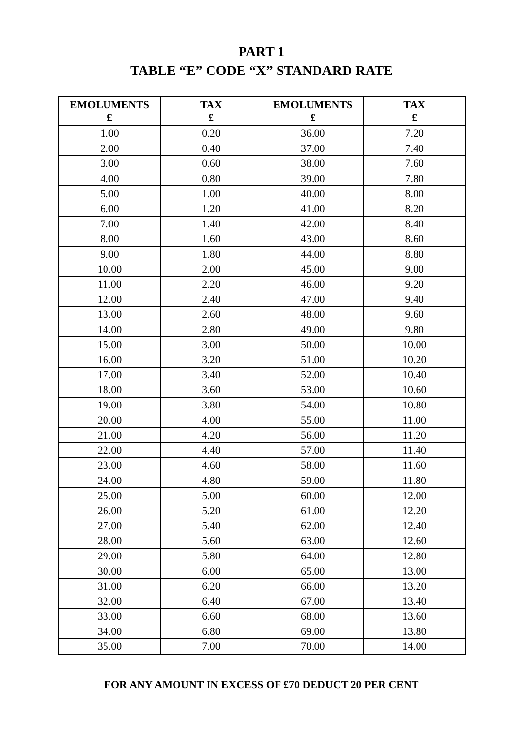PART 1
TABLE “E” CODE “X” STANDARD RATE
| EMOLUMENTS £ | TAX £ | EMOLUMENTS £ | TAX £ |
| --- | --- | --- | --- |
| 1.00 | 0.20 | 36.00 | 7.20 |
| 2.00 | 0.40 | 37.00 | 7.40 |
| 3.00 | 0.60 | 38.00 | 7.60 |
| 4.00 | 0.80 | 39.00 | 7.80 |
| 5.00 | 1.00 | 40.00 | 8.00 |
| 6.00 | 1.20 | 41.00 | 8.20 |
| 7.00 | 1.40 | 42.00 | 8.40 |
| 8.00 | 1.60 | 43.00 | 8.60 |
| 9.00 | 1.80 | 44.00 | 8.80 |
| 10.00 | 2.00 | 45.00 | 9.00 |
| 11.00 | 2.20 | 46.00 | 9.20 |
| 12.00 | 2.40 | 47.00 | 9.40 |
| 13.00 | 2.60 | 48.00 | 9.60 |
| 14.00 | 2.80 | 49.00 | 9.80 |
| 15.00 | 3.00 | 50.00 | 10.00 |
| 16.00 | 3.20 | 51.00 | 10.20 |
| 17.00 | 3.40 | 52.00 | 10.40 |
| 18.00 | 3.60 | 53.00 | 10.60 |
| 19.00 | 3.80 | 54.00 | 10.80 |
| 20.00 | 4.00 | 55.00 | 11.00 |
| 21.00 | 4.20 | 56.00 | 11.20 |
| 22.00 | 4.40 | 57.00 | 11.40 |
| 23.00 | 4.60 | 58.00 | 11.60 |
| 24.00 | 4.80 | 59.00 | 11.80 |
| 25.00 | 5.00 | 60.00 | 12.00 |
| 26.00 | 5.20 | 61.00 | 12.20 |
| 27.00 | 5.40 | 62.00 | 12.40 |
| 28.00 | 5.60 | 63.00 | 12.60 |
| 29.00 | 5.80 | 64.00 | 12.80 |
| 30.00 | 6.00 | 65.00 | 13.00 |
| 31.00 | 6.20 | 66.00 | 13.20 |
| 32.00 | 6.40 | 67.00 | 13.40 |
| 33.00 | 6.60 | 68.00 | 13.60 |
| 34.00 | 6.80 | 69.00 | 13.80 |
| 35.00 | 7.00 | 70.00 | 14.00 |
FOR ANY AMOUNT IN EXCESS OF £70 DEDUCT 20 PER CENT